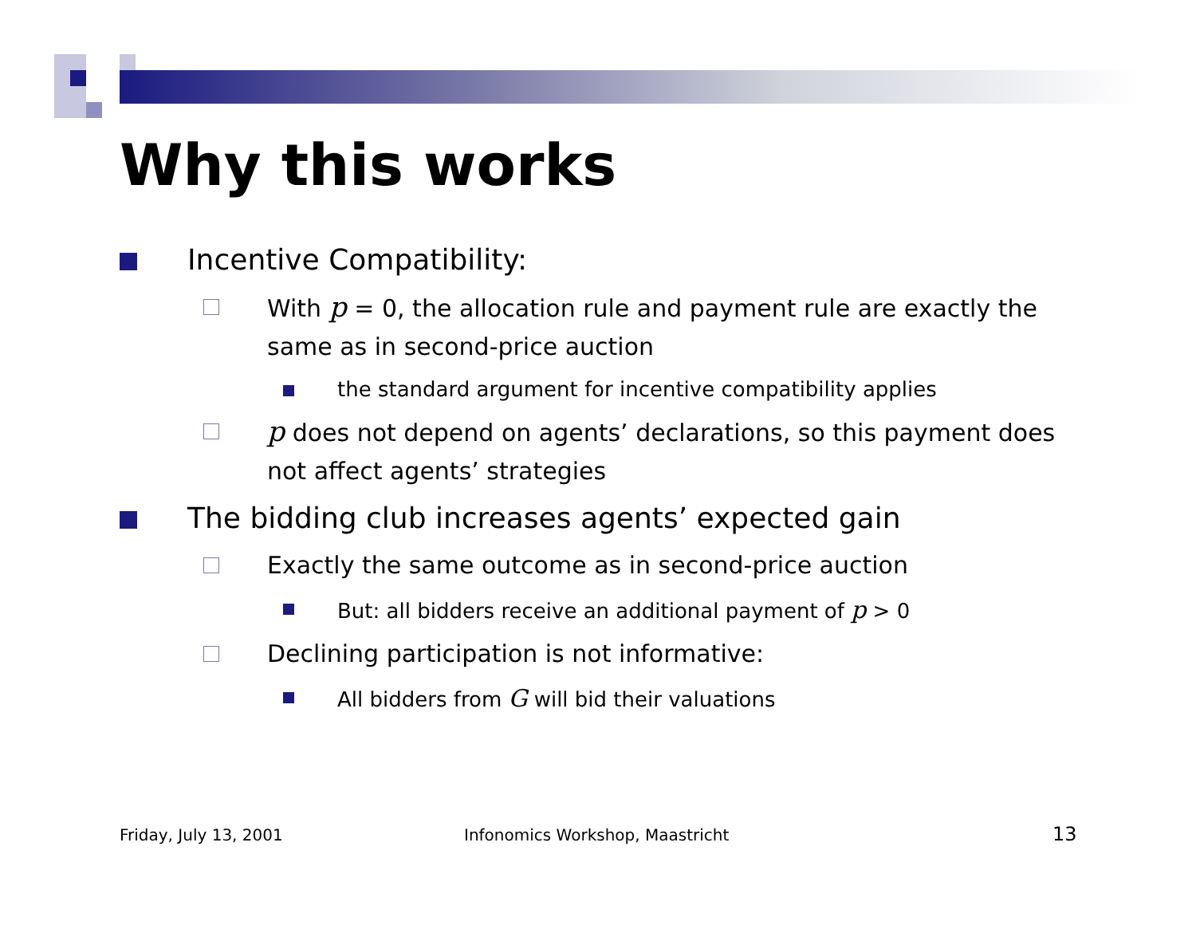Why this works
Incentive Compatibility:
With p = 0, the allocation rule and payment rule are exactly the same as in second-price auction
the standard argument for incentive compatibility applies
p does not depend on agents’ declarations, so this payment does not affect agents’ strategies
The bidding club increases agents’ expected gain
Exactly the same outcome as in second-price auction
But: all bidders receive an additional payment of p > 0
Declining participation is not informative:
All bidders from G will bid their valuations
Friday, July 13, 2001
Infonomics Workshop, Maastricht
13